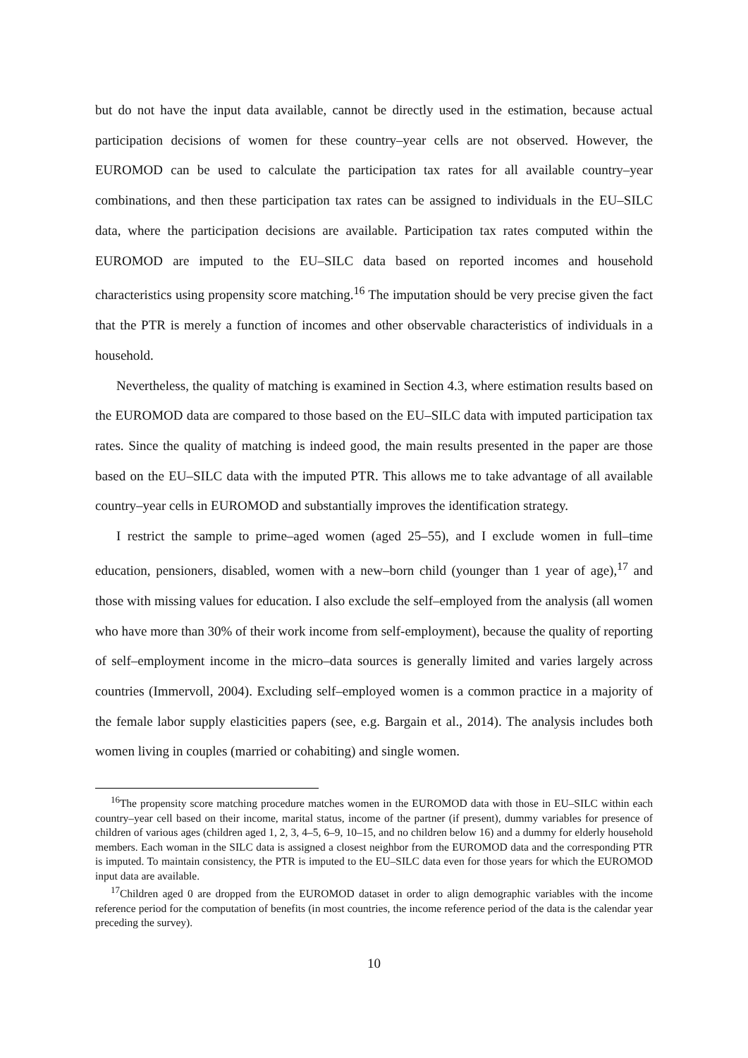but do not have the input data available, cannot be directly used in the estimation, because actual participation decisions of women for these country–year cells are not observed. However, the EUROMOD can be used to calculate the participation tax rates for all available country–year combinations, and then these participation tax rates can be assigned to individuals in the EU–SILC data, where the participation decisions are available. Participation tax rates computed within the EUROMOD are imputed to the EU–SILC data based on reported incomes and household characteristics using propensity score matching.<sup>16</sup> The imputation should be very precise given the fact that the PTR is merely a function of incomes and other observable characteristics of individuals in a household.
Nevertheless, the quality of matching is examined in Section 4.3, where estimation results based on the EUROMOD data are compared to those based on the EU–SILC data with imputed participation tax rates. Since the quality of matching is indeed good, the main results presented in the paper are those based on the EU–SILC data with the imputed PTR. This allows me to take advantage of all available country–year cells in EUROMOD and substantially improves the identification strategy.
I restrict the sample to prime–aged women (aged 25–55), and I exclude women in full–time education, pensioners, disabled, women with a new–born child (younger than 1 year of age),<sup>17</sup> and those with missing values for education. I also exclude the self–employed from the analysis (all women who have more than 30% of their work income from self-employment), because the quality of reporting of self–employment income in the micro–data sources is generally limited and varies largely across countries (Immervoll, 2004). Excluding self–employed women is a common practice in a majority of the female labor supply elasticities papers (see, e.g. Bargain et al., 2014). The analysis includes both women living in couples (married or cohabiting) and single women.
<sup>16</sup> The propensity score matching procedure matches women in the EUROMOD data with those in EU–SILC within each country–year cell based on their income, marital status, income of the partner (if present), dummy variables for presence of children of various ages (children aged 1, 2, 3, 4–5, 6–9, 10–15, and no children below 16) and a dummy for elderly household members. Each woman in the SILC data is assigned a closest neighbor from the EUROMOD data and the corresponding PTR is imputed. To maintain consistency, the PTR is imputed to the EU–SILC data even for those years for which the EUROMOD input data are available.
<sup>17</sup> Children aged 0 are dropped from the EUROMOD dataset in order to align demographic variables with the income reference period for the computation of benefits (in most countries, the income reference period of the data is the calendar year preceding the survey).
10